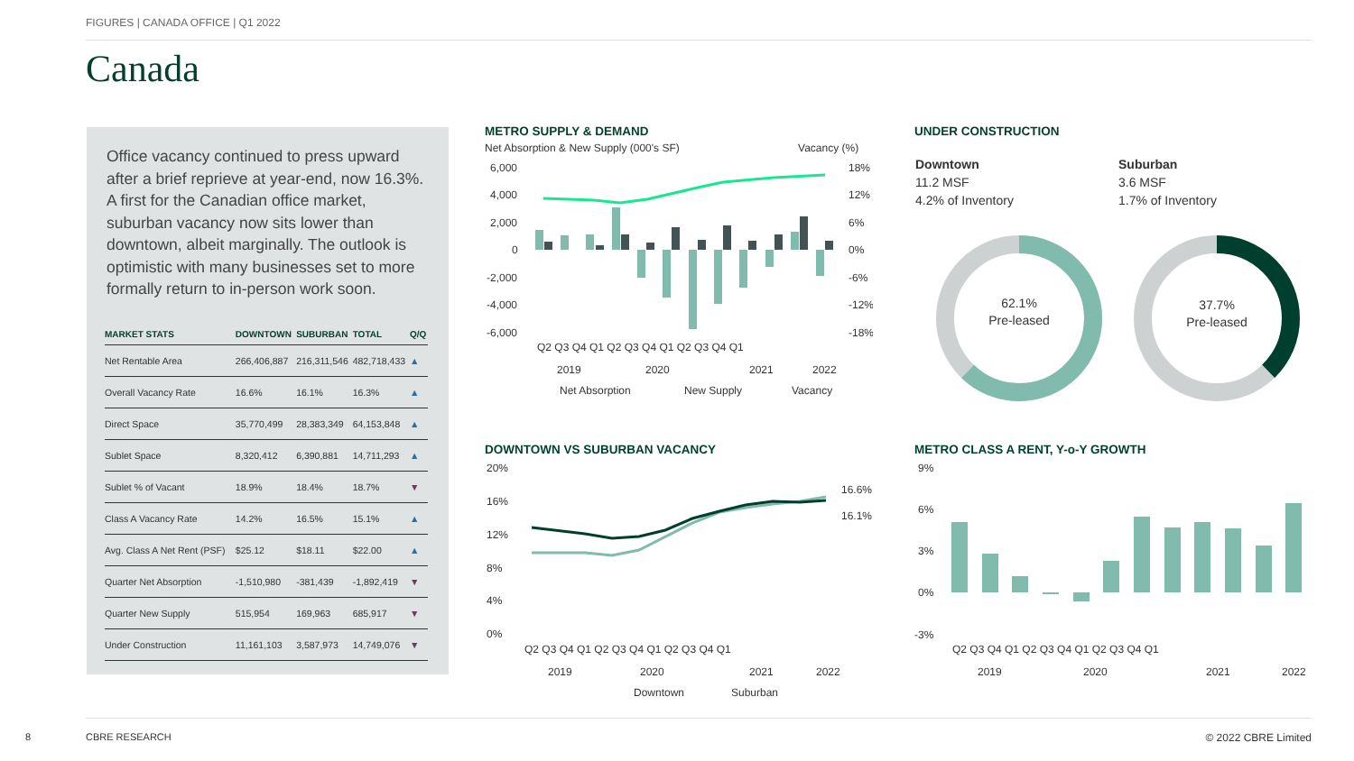FIGURES | CANADA OFFICE | Q1 2022
Canada
Office vacancy continued to press upward after a brief reprieve at year-end, now 16.3%. A first for the Canadian office market, suburban vacancy now sits lower than downtown, albeit marginally. The outlook is optimistic with many businesses set to more formally return to in-person work soon.
| MARKET STATS | DOWNTOWN | SUBURBAN | TOTAL | Q/Q |
| --- | --- | --- | --- | --- |
| Net Rentable Area | 266,406,887 | 216,311,546 | 482,718,433 | ▲ |
| Overall Vacancy Rate | 16.6% | 16.1% | 16.3% | ▲ |
| Direct Space | 35,770,499 | 28,383,349 | 64,153,848 | ▲ |
| Sublet Space | 8,320,412 | 6,390,881 | 14,711,293 | ▲ |
| Sublet % of Vacant | 18.9% | 18.4% | 18.7% | ▼ |
| Class A Vacancy Rate | 14.2% | 16.5% | 15.1% | ▲ |
| Avg. Class A Net Rent (PSF) | $25.12 | $18.11 | $22.00 | ▲ |
| Quarter Net Absorption | -1,510,980 | -381,439 | -1,892,419 | ▼ |
| Quarter New Supply | 515,954 | 169,963 | 685,917 | ▼ |
| Under Construction | 11,161,103 | 3,587,973 | 14,749,076 | ▼ |
METRO SUPPLY & DEMAND
Net Absorption & New Supply (000's SF) Vacancy (%)
6,000
4,000
2,000
0
-2,000
-4,000
-6,000
18%
12%
6%
0%
-6%
-12%
-18%
Q2 Q3 Q4 Q1 Q2 Q3 Q4 Q1 Q2 Q3 Q4 Q1
2019
2020
2021
2022
Net Absorption
New Supply
Vacancy
UNDER CONSTRUCTION
Downtown
11.2 MSF
4.2% of Inventory
Suburban
3.6 MSF
1.7% of Inventory
62.1%
Pre-leased
37.7%
Pre-leased
DOWNTOWN VS SUBURBAN VACANCY
20%
16%
12%
8%
4%
0%
Q2 Q3 Q4 Q1 Q2 Q3 Q4 Q1 Q2 Q3 Q4 Q1
2019
2020
2021
2022
16.6%
16.1%
Downtown
Suburban
METRO CLASS A RENT, Y-o-Y GROWTH
9%
6%
3%
0%
-3%
Q2 Q3 Q4 Q1 Q2 Q3 Q4 Q1 Q2 Q3 Q4 Q1
2019
2020
2021
2022
CBRE RESEARCH © 2022 CBRE Limited
8